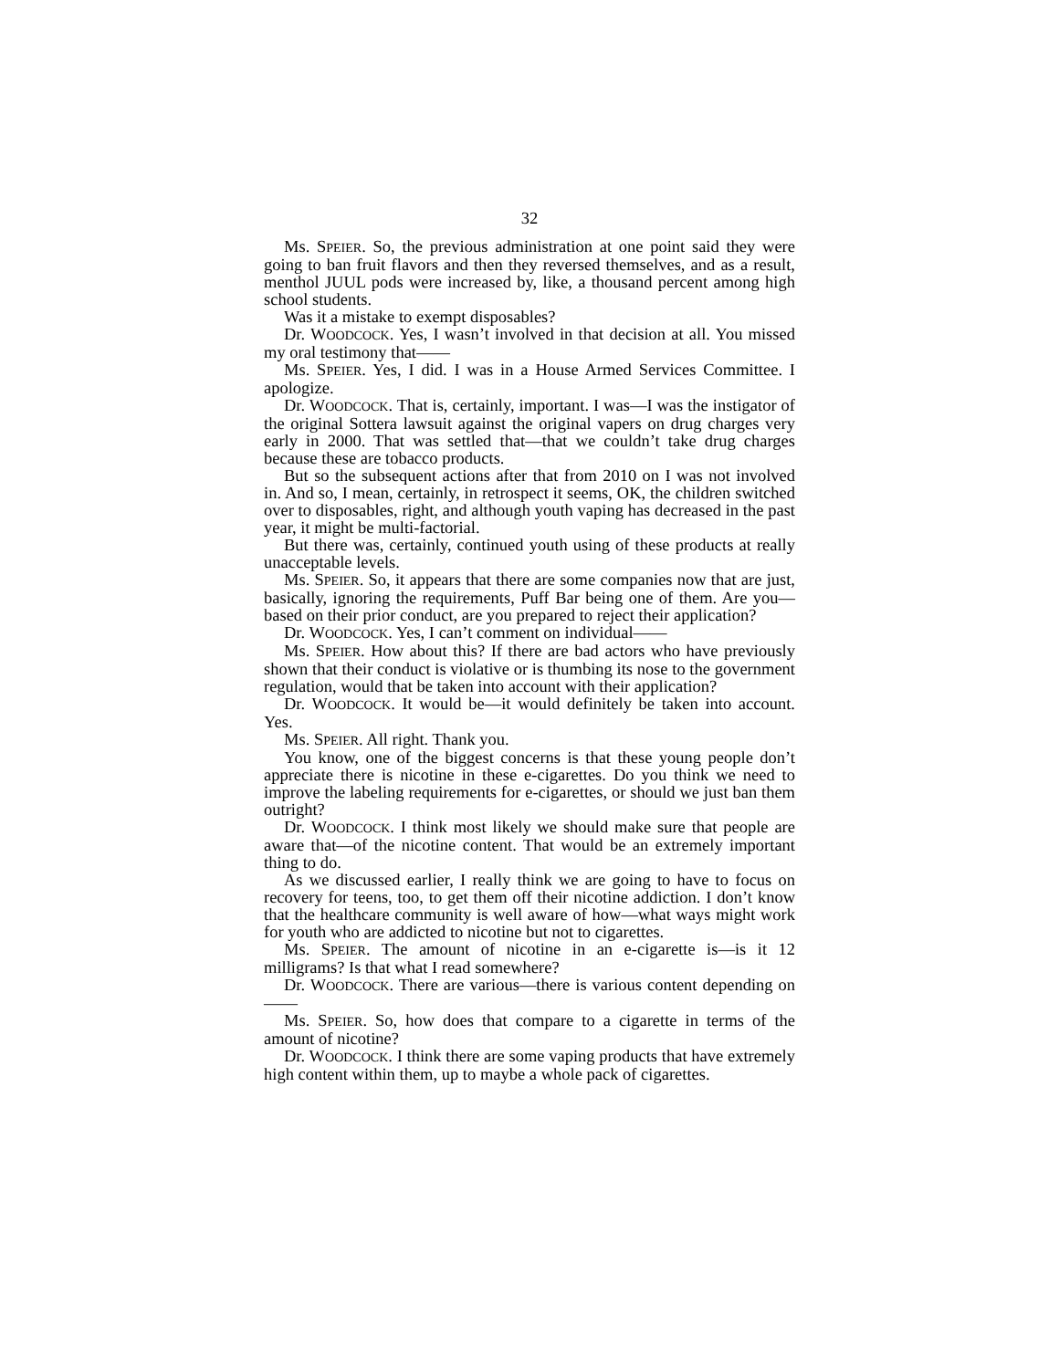32
Ms. SPEIER. So, the previous administration at one point said they were going to ban fruit flavors and then they reversed themselves, and as a result, menthol JUUL pods were increased by, like, a thousand percent among high school students.
Was it a mistake to exempt disposables?
Dr. WOODCOCK. Yes, I wasn’t involved in that decision at all. You missed my oral testimony that——
Ms. SPEIER. Yes, I did. I was in a House Armed Services Committee. I apologize.
Dr. WOODCOCK. That is, certainly, important. I was—I was the instigator of the original Sottera lawsuit against the original vapers on drug charges very early in 2000. That was settled that—that we couldn’t take drug charges because these are tobacco products.
But so the subsequent actions after that from 2010 on I was not involved in. And so, I mean, certainly, in retrospect it seems, OK, the children switched over to disposables, right, and although youth vaping has decreased in the past year, it might be multi-factorial.
But there was, certainly, continued youth using of these products at really unacceptable levels.
Ms. SPEIER. So, it appears that there are some companies now that are just, basically, ignoring the requirements, Puff Bar being one of them. Are you—based on their prior conduct, are you prepared to reject their application?
Dr. WOODCOCK. Yes, I can’t comment on individual——
Ms. SPEIER. How about this? If there are bad actors who have previously shown that their conduct is violative or is thumbing its nose to the government regulation, would that be taken into account with their application?
Dr. WOODCOCK. It would be—it would definitely be taken into account. Yes.
Ms. SPEIER. All right. Thank you.
You know, one of the biggest concerns is that these young people don’t appreciate there is nicotine in these e-cigarettes. Do you think we need to improve the labeling requirements for e-cigarettes, or should we just ban them outright?
Dr. WOODCOCK. I think most likely we should make sure that people are aware that—of the nicotine content. That would be an extremely important thing to do.
As we discussed earlier, I really think we are going to have to focus on recovery for teens, too, to get them off their nicotine addiction. I don’t know that the healthcare community is well aware of how—what ways might work for youth who are addicted to nicotine but not to cigarettes.
Ms. SPEIER. The amount of nicotine in an e-cigarette is—is it 12 milligrams? Is that what I read somewhere?
Dr. WOODCOCK. There are various—there is various content depending on——
Ms. SPEIER. So, how does that compare to a cigarette in terms of the amount of nicotine?
Dr. WOODCOCK. I think there are some vaping products that have extremely high content within them, up to maybe a whole pack of cigarettes.